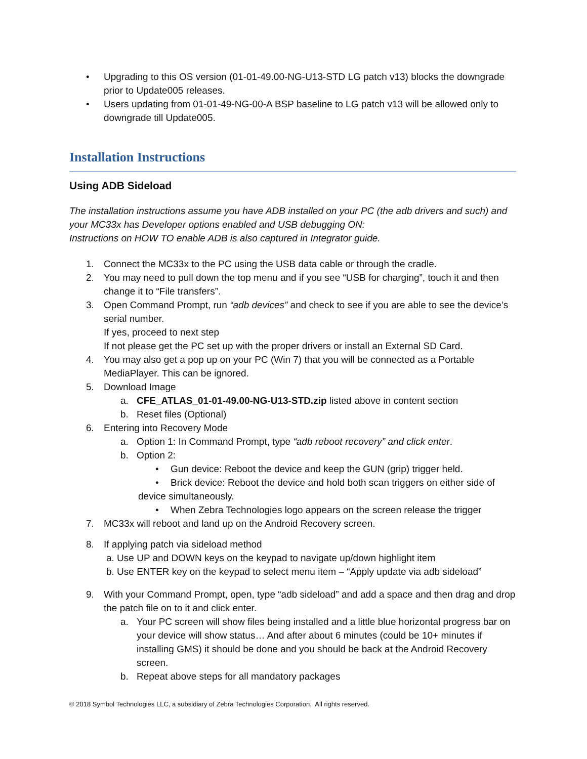• Upgrading to this OS version (01-01-49.00-NG-U13-STD LG patch v13) blocks the downgrade prior to Update005 releases.
• Users updating from 01-01-49-NG-00-A BSP baseline to LG patch v13 will be allowed only to downgrade till Update005.
Installation Instructions
Using ADB Sideload
The installation instructions assume you have ADB installed on your PC (the adb drivers and such) and your MC33x has Developer options enabled and USB debugging ON:
Instructions on HOW TO enable ADB is also captured in Integrator guide.
1. Connect the MC33x to the PC using the USB data cable or through the cradle.
2. You may need to pull down the top menu and if you see “USB for charging”, touch it and then change it to “File transfers”.
3. Open Command Prompt, run “adb devices” and check to see if you are able to see the device’s serial number.
If yes, proceed to next step
If not please get the PC set up with the proper drivers or install an External SD Card.
4. You may also get a pop up on your PC (Win 7) that you will be connected as a Portable MediaPlayer. This can be ignored.
5. Download Image
a. CFE_ATLAS_01-01-49.00-NG-U13-STD.zip listed above in content section
b. Reset files (Optional)
6. Entering into Recovery Mode
a. Option 1: In Command Prompt, type “adb reboot recovery” and click enter.
b. Option 2:
• Gun device: Reboot the device and keep the GUN (grip) trigger held.
• Brick device: Reboot the device and hold both scan triggers on either side of
device simultaneously.
• When Zebra Technologies logo appears on the screen release the trigger
7. MC33x will reboot and land up on the Android Recovery screen.
8. If applying patch via sideload method
a. Use UP and DOWN keys on the keypad to navigate up/down highlight item
b. Use ENTER key on the keypad to select menu item – “Apply update via adb sideload”
9. With your Command Prompt, open, type “adb sideload” and add a space and then drag and drop the patch file on to it and click enter.
a. Your PC screen will show files being installed and a little blue horizontal progress bar on your device will show status… And after about 6 minutes (could be 10+ minutes if installing GMS) it should be done and you should be back at the Android Recovery screen.
b. Repeat above steps for all mandatory packages
© 2018 Symbol Technologies LLC, a subsidiary of Zebra Technologies Corporation. All rights reserved.